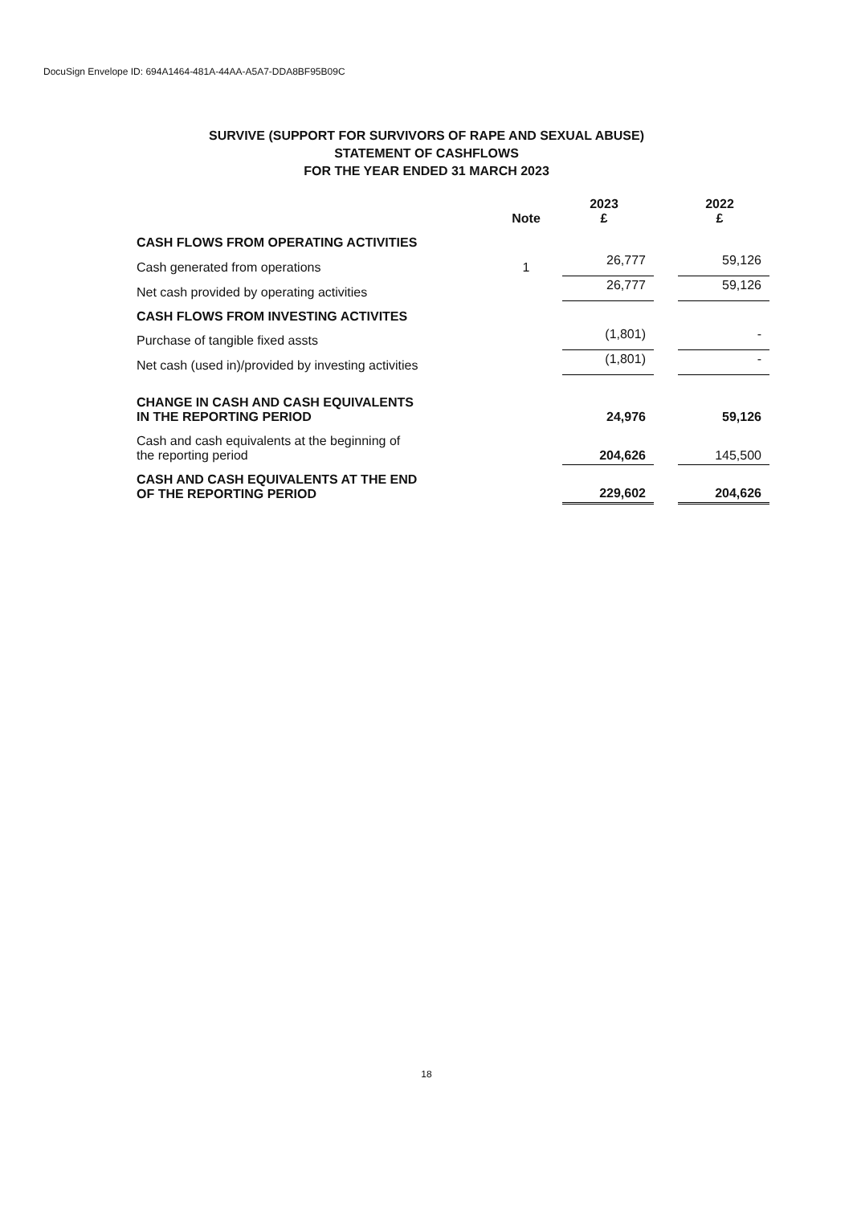DocuSign Envelope ID: 694A1464-481A-44AA-A5A7-DDA8BF95B09C
SURVIVE (SUPPORT FOR SURVIVORS OF RAPE AND SEXUAL ABUSE)
STATEMENT OF CASHFLOWS
FOR THE YEAR ENDED 31 MARCH 2023
| | Note | 2023 £ | | 2022 £ |
| --- | --- | --- | --- | --- |
| CASH FLOWS FROM OPERATING ACTIVITIES | | | | |
| Cash generated from operations | 1 | 26,777 | | 59,126 |
| Net cash provided by operating activities | | 26,777 | | 59,126 |
| CASH FLOWS FROM INVESTING ACTIVITES | | | | |
| Purchase of tangible fixed assts | | (1,801) | | - |
| Net cash (used in)/provided by investing activities | | (1,801) | | - |
| CHANGE IN CASH AND CASH EQUIVALENTS IN THE REPORTING PERIOD | | 24,976 | | 59,126 |
| Cash and cash equivalents at the beginning of the reporting period | | 204,626 | | 145,500 |
| CASH AND CASH EQUIVALENTS AT THE END OF THE REPORTING PERIOD | | 229,602 | | 204,626 |
18